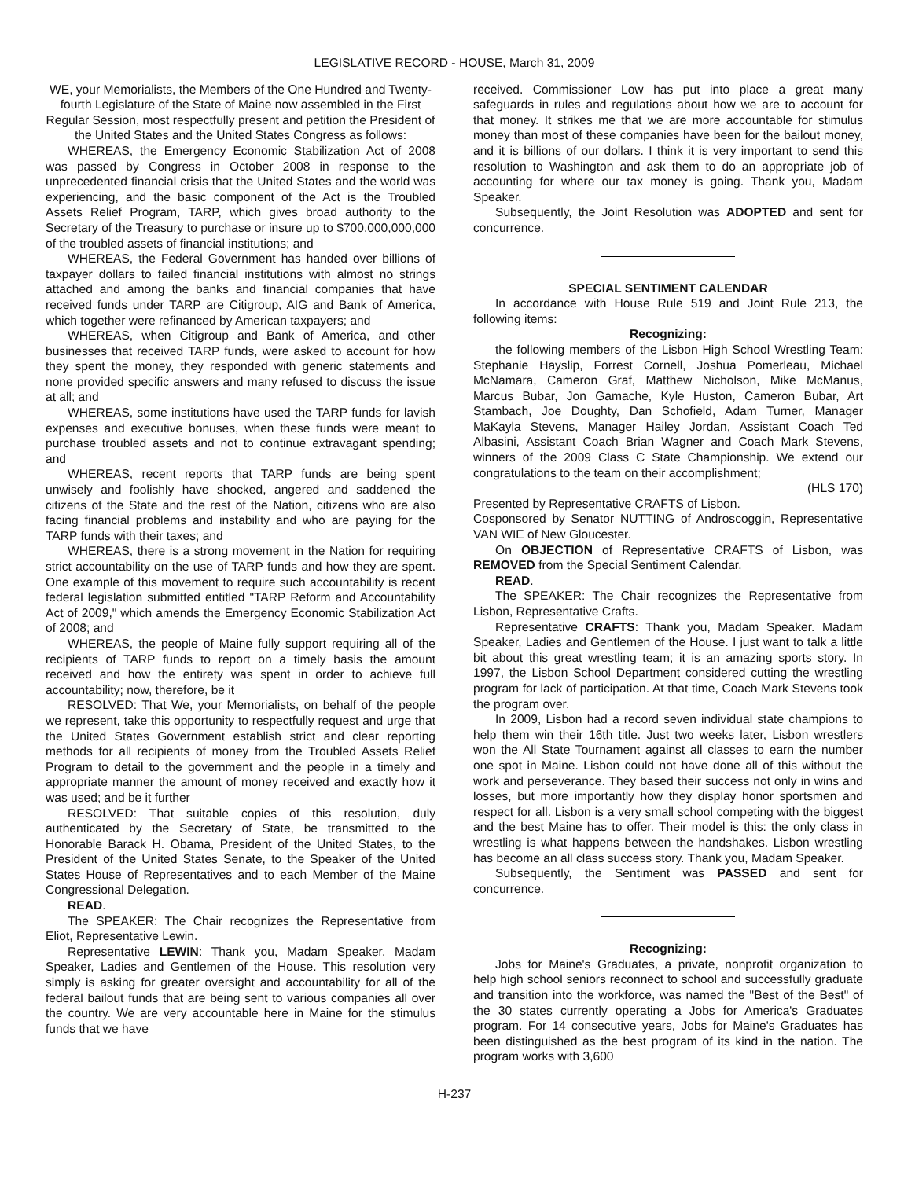LEGISLATIVE RECORD - HOUSE, March 31, 2009
WE, your Memorialists, the Members of the One Hundred and Twenty-fourth Legislature of the State of Maine now assembled in the First Regular Session, most respectfully present and petition the President of the United States and the United States Congress as follows:
WHEREAS, the Emergency Economic Stabilization Act of 2008 was passed by Congress in October 2008 in response to the unprecedented financial crisis that the United States and the world was experiencing, and the basic component of the Act is the Troubled Assets Relief Program, TARP, which gives broad authority to the Secretary of the Treasury to purchase or insure up to $700,000,000,000 of the troubled assets of financial institutions; and
WHEREAS, the Federal Government has handed over billions of taxpayer dollars to failed financial institutions with almost no strings attached and among the banks and financial companies that have received funds under TARP are Citigroup, AIG and Bank of America, which together were refinanced by American taxpayers; and
WHEREAS, when Citigroup and Bank of America, and other businesses that received TARP funds, were asked to account for how they spent the money, they responded with generic statements and none provided specific answers and many refused to discuss the issue at all; and
WHEREAS, some institutions have used the TARP funds for lavish expenses and executive bonuses, when these funds were meant to purchase troubled assets and not to continue extravagant spending; and
WHEREAS, recent reports that TARP funds are being spent unwisely and foolishly have shocked, angered and saddened the citizens of the State and the rest of the Nation, citizens who are also facing financial problems and instability and who are paying for the TARP funds with their taxes; and
WHEREAS, there is a strong movement in the Nation for requiring strict accountability on the use of TARP funds and how they are spent. One example of this movement to require such accountability is recent federal legislation submitted entitled "TARP Reform and Accountability Act of 2009," which amends the Emergency Economic Stabilization Act of 2008; and
WHEREAS, the people of Maine fully support requiring all of the recipients of TARP funds to report on a timely basis the amount received and how the entirety was spent in order to achieve full accountability; now, therefore, be it
RESOLVED: That We, your Memorialists, on behalf of the people we represent, take this opportunity to respectfully request and urge that the United States Government establish strict and clear reporting methods for all recipients of money from the Troubled Assets Relief Program to detail to the government and the people in a timely and appropriate manner the amount of money received and exactly how it was used; and be it further
RESOLVED: That suitable copies of this resolution, duly authenticated by the Secretary of State, be transmitted to the Honorable Barack H. Obama, President of the United States, to the President of the United States Senate, to the Speaker of the United States House of Representatives and to each Member of the Maine Congressional Delegation.
READ.
The SPEAKER: The Chair recognizes the Representative from Eliot, Representative Lewin.
Representative LEWIN: Thank you, Madam Speaker. Madam Speaker, Ladies and Gentlemen of the House. This resolution very simply is asking for greater oversight and accountability for all of the federal bailout funds that are being sent to various companies all over the country. We are very accountable here in Maine for the stimulus funds that we have
received. Commissioner Low has put into place a great many safeguards in rules and regulations about how we are to account for that money. It strikes me that we are more accountable for stimulus money than most of these companies have been for the bailout money, and it is billions of our dollars. I think it is very important to send this resolution to Washington and ask them to do an appropriate job of accounting for where our tax money is going. Thank you, Madam Speaker.
Subsequently, the Joint Resolution was ADOPTED and sent for concurrence.
SPECIAL SENTIMENT CALENDAR
In accordance with House Rule 519 and Joint Rule 213, the following items:
Recognizing:
the following members of the Lisbon High School Wrestling Team: Stephanie Hayslip, Forrest Cornell, Joshua Pomerleau, Michael McNamara, Cameron Graf, Matthew Nicholson, Mike McManus, Marcus Bubar, Jon Gamache, Kyle Huston, Cameron Bubar, Art Stambach, Joe Doughty, Dan Schofield, Adam Turner, Manager MaKayla Stevens, Manager Hailey Jordan, Assistant Coach Ted Albasini, Assistant Coach Brian Wagner and Coach Mark Stevens, winners of the 2009 Class C State Championship. We extend our congratulations to the team on their accomplishment;
(HLS 170)
Presented by Representative CRAFTS of Lisbon.
Cosponsored by Senator NUTTING of Androscoggin, Representative VAN WIE of New Gloucester.
On OBJECTION of Representative CRAFTS of Lisbon, was REMOVED from the Special Sentiment Calendar.
READ.
The SPEAKER: The Chair recognizes the Representative from Lisbon, Representative Crafts.
Representative CRAFTS: Thank you, Madam Speaker. Madam Speaker, Ladies and Gentlemen of the House. I just want to talk a little bit about this great wrestling team; it is an amazing sports story. In 1997, the Lisbon School Department considered cutting the wrestling program for lack of participation. At that time, Coach Mark Stevens took the program over.
In 2009, Lisbon had a record seven individual state champions to help them win their 16th title. Just two weeks later, Lisbon wrestlers won the All State Tournament against all classes to earn the number one spot in Maine. Lisbon could not have done all of this without the work and perseverance. They based their success not only in wins and losses, but more importantly how they display honor sportsmen and respect for all. Lisbon is a very small school competing with the biggest and the best Maine has to offer. Their model is this: the only class in wrestling is what happens between the handshakes. Lisbon wrestling has become an all class success story. Thank you, Madam Speaker.
Subsequently, the Sentiment was PASSED and sent for concurrence.
Recognizing:
Jobs for Maine's Graduates, a private, nonprofit organization to help high school seniors reconnect to school and successfully graduate and transition into the workforce, was named the "Best of the Best" of the 30 states currently operating a Jobs for America's Graduates program. For 14 consecutive years, Jobs for Maine's Graduates has been distinguished as the best program of its kind in the nation. The program works with 3,600
H-237